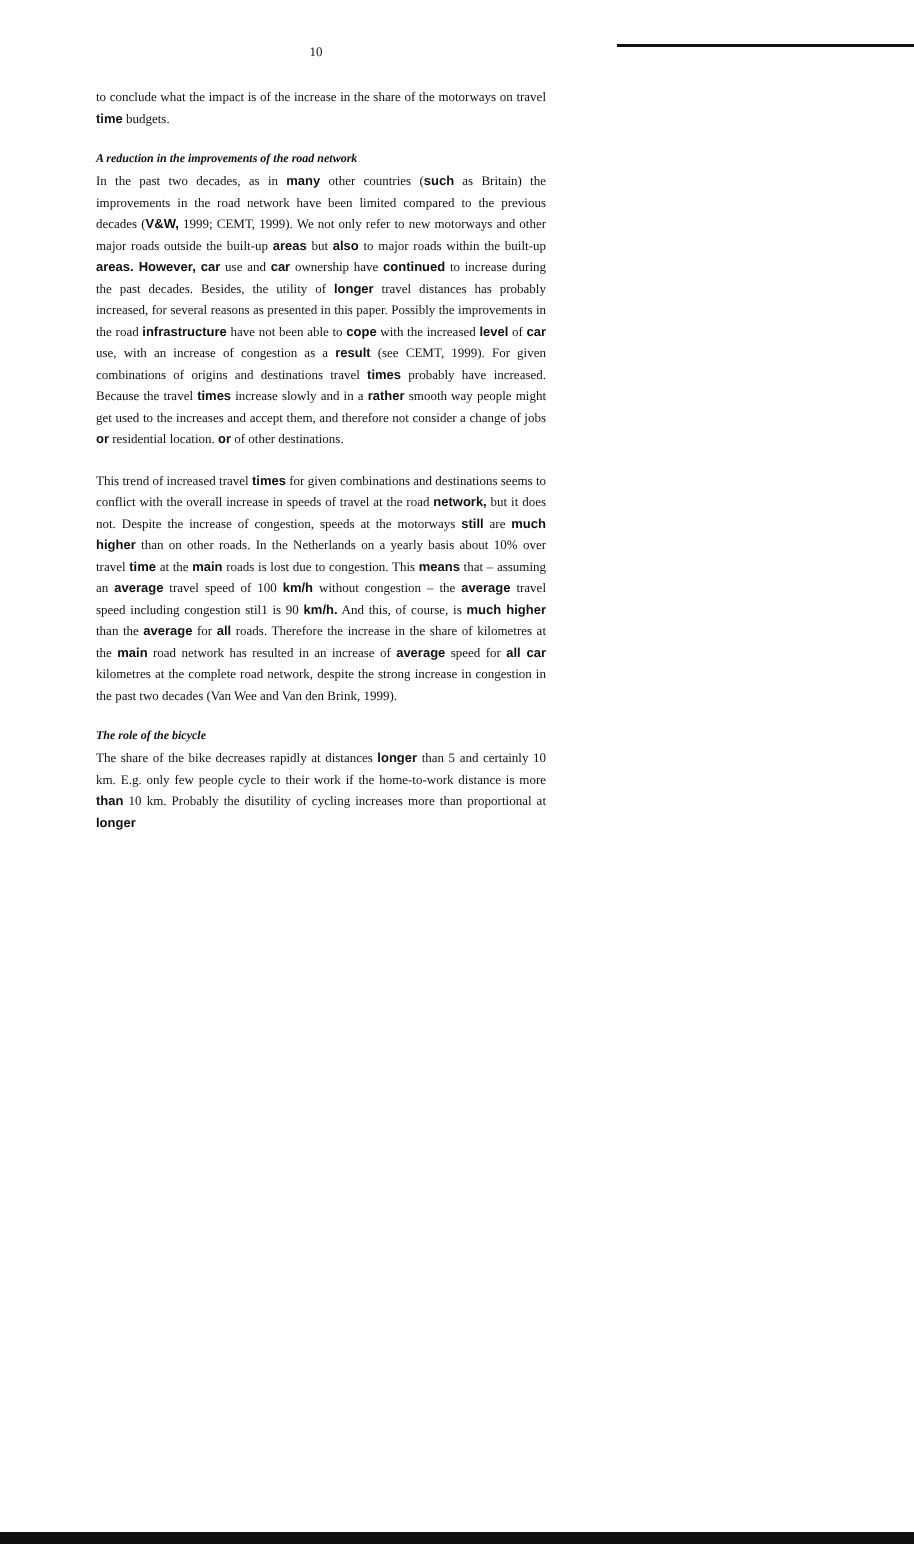10
to conclude what the impact is of the increase in the share of the motorways on travel time budgets.
A reduction in the improvements of the road network
In the past two decades, as in many other countries (such as Britain) the improvements in the road network have been limited compared to the previous decades (V&W, 1999; CEMT, 1999). We not only refer to new motorways and other major roads outside the built-up areas but also to major roads within the built-up areas. However, car use and car ownership have continued to increase during the past decades. Besides, the utility of longer travel distances has probably increased, for several reasons as presented in this paper. Possibly the improvements in the road infrastructure have not been able to cope with the increased level of car use, with an increase of congestion as a result (see CEMT, 1999). For given combinations of origins and destinations travel times probably have increased. Because the travel times increase slowly and in a rather smooth way people might get used to the increases and accept them, and therefore not consider a change of jobs or residential location. or of other destinations.
This trend of increased travel times for given combinations and destinations seems to conflict with the overall increase in speeds of travel at the road network, but it does not. Despite the increase of congestion, speeds at the motorways still are much higher than on other roads. In the Netherlands on a yearly basis about 10% over travel time at the main roads is lost due to congestion. This means that – assuming an average travel speed of 100 km/h without congestion – the average travel speed including congestion stil1 is 90 km/h. And this, of course, is much higher than the average for all roads. Therefore the increase in the share of kilometres at the main road network has resulted in an increase of average speed for all car kilometres at the complete road network, despite the strong increase in congestion in the past two decades (Van Wee and Van den Brink, 1999).
The role of the bicycle
The share of the bike decreases rapidly at distances longer than 5 and certainly 10 km. E.g. only few people cycle to their work if the home-to-work distance is more than 10 km. Probably the disutility of cycling increases more than proportional at longer